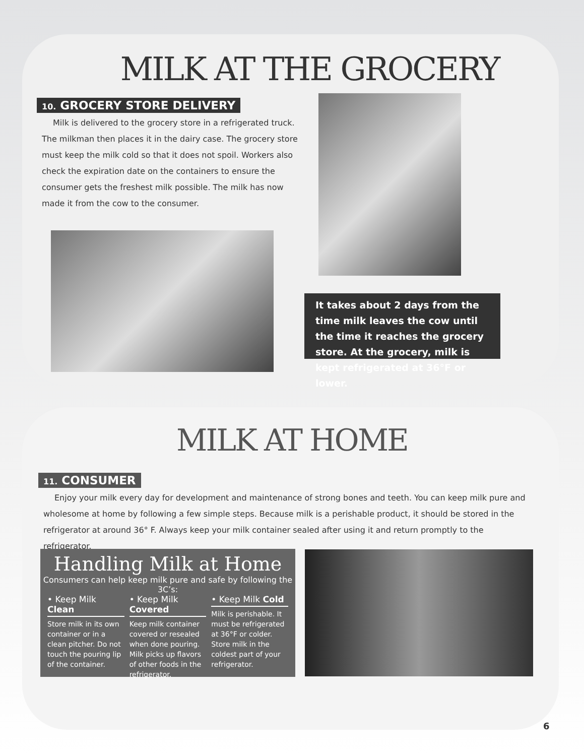MILK AT THE GROCERY
10. GROCERY STORE DELIVERY
Milk is delivered to the grocery store in a refrigerated truck. The milkman then places it in the dairy case. The grocery store must keep the milk cold so that it does not spoil. Workers also check the expiration date on the containers to ensure the consumer gets the freshest milk possible. The milk has now made it from the cow to the consumer.
It takes about 2 days from the time milk leaves the cow until the time it reaches the grocery store. At the grocery, milk is kept refrigerated at 36°F or lower.
MILK AT HOME
11. CONSUMER
Enjoy your milk every day for development and maintenance of strong bones and teeth. You can keep milk pure and wholesome at home by following a few simple steps. Because milk is a perishable product, it should be stored in the refrigerator at around 36° F. Always keep your milk container sealed after using it and return promptly to the refrigerator.
Handling Milk at Home
Consumers can help keep milk pure and safe by following the 3C’s:
• Keep Milk Clean
Store milk in its own container or in a clean pitcher. Do not touch the pouring lip of the container.
• Keep Milk Covered
Keep milk container covered or resealed when done pouring. Milk picks up flavors of other foods in the refrigerator.
• Keep Milk Cold
Milk is perishable. It must be refrigerated at 36°F or colder. Store milk in the coldest part of your refrigerator.
6